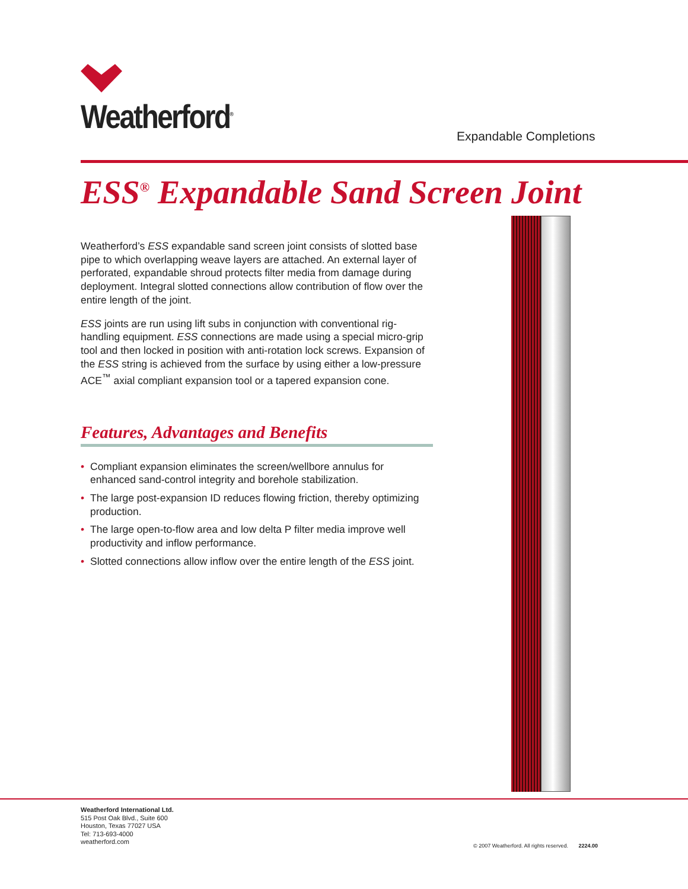Weatherford<sup>®</sup>
Expandable Completions
ESS<sup>®</sup> Expandable Sand Screen Joint
Weatherford’s ESS expandable sand screen joint consists of slotted base pipe to which overlapping weave layers are attached. An external layer of perforated, expandable shroud protects filter media from damage during deployment. Integral slotted connections allow contribution of flow over the entire length of the joint.
ESS joints are run using lift subs in conjunction with conventional rig-handling equipment. ESS connections are made using a special micro-grip tool and then locked in position with anti-rotation lock screws. Expansion of the ESS string is achieved from the surface by using either a low-pressure ACE<sup>™</sup> axial compliant expansion tool or a tapered expansion cone.
Features, Advantages and Benefits
• Compliant expansion eliminates the screen/wellbore annulus for enhanced sand-control integrity and borehole stabilization.
• The large post-expansion ID reduces flowing friction, thereby optimizing production.
• The large open-to-flow area and low delta P filter media improve well productivity and inflow performance.
• Slotted connections allow inflow over the entire length of the ESS joint.
Weatherford International Ltd.
515 Post Oak Blvd., Suite 600
Houston, Texas 77027 USA
Tel: 713-693-4000
weatherford.com
© 2007 Weatherford. All rights reserved. 2224.00